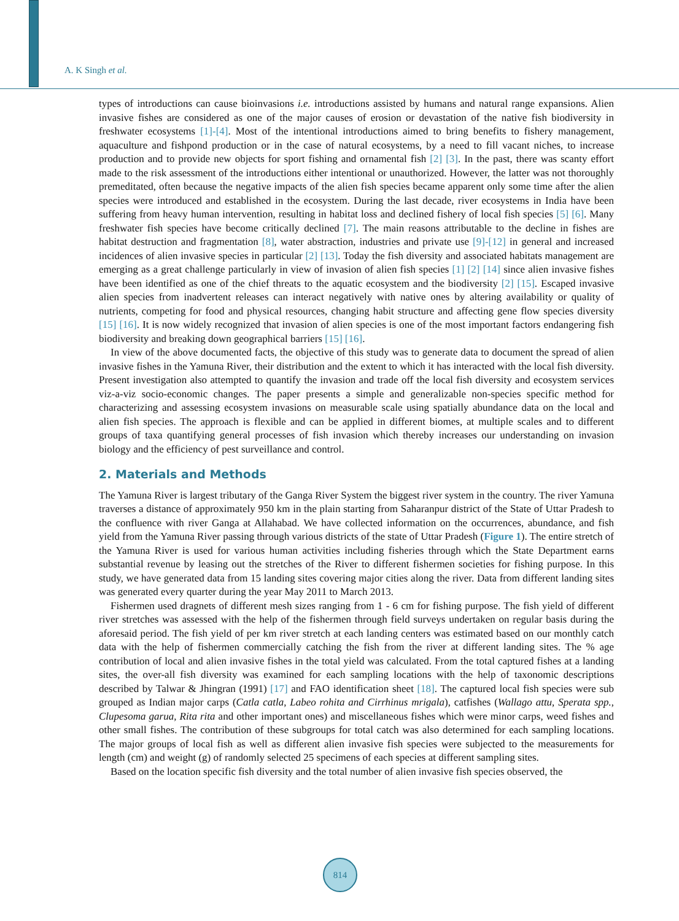A. K Singh et al.
types of introductions can cause bioinvasions i.e. introductions assisted by humans and natural range expansions. Alien invasive fishes are considered as one of the major causes of erosion or devastation of the native fish biodiversity in freshwater ecosystems [1]-[4]. Most of the intentional introductions aimed to bring benefits to fishery management, aquaculture and fishpond production or in the case of natural ecosystems, by a need to fill vacant niches, to increase production and to provide new objects for sport fishing and ornamental fish [2] [3]. In the past, there was scanty effort made to the risk assessment of the introductions either intentional or unauthorized. However, the latter was not thoroughly premeditated, often because the negative impacts of the alien fish species became apparent only some time after the alien species were introduced and established in the ecosystem. During the last decade, river ecosystems in India have been suffering from heavy human intervention, resulting in habitat loss and declined fishery of local fish species [5] [6]. Many freshwater fish species have become critically declined [7]. The main reasons attributable to the decline in fishes are habitat destruction and fragmentation [8], water abstraction, industries and private use [9]-[12] in general and increased incidences of alien invasive species in particular [2] [13]. Today the fish diversity and associated habitats management are emerging as a great challenge particularly in view of invasion of alien fish species [1] [2] [14] since alien invasive fishes have been identified as one of the chief threats to the aquatic ecosystem and the biodiversity [2] [15]. Escaped invasive alien species from inadvertent releases can interact negatively with native ones by altering availability or quality of nutrients, competing for food and physical resources, changing habit structure and affecting gene flow species diversity [15] [16]. It is now widely recognized that invasion of alien species is one of the most important factors endangering fish biodiversity and breaking down geographical barriers [15] [16].
In view of the above documented facts, the objective of this study was to generate data to document the spread of alien invasive fishes in the Yamuna River, their distribution and the extent to which it has interacted with the local fish diversity. Present investigation also attempted to quantify the invasion and trade off the local fish diversity and ecosystem services viz-a-viz socio-economic changes. The paper presents a simple and generalizable non-species specific method for characterizing and assessing ecosystem invasions on measurable scale using spatially abundance data on the local and alien fish species. The approach is flexible and can be applied in different biomes, at multiple scales and to different groups of taxa quantifying general processes of fish invasion which thereby increases our understanding on invasion biology and the efficiency of pest surveillance and control.
2. Materials and Methods
The Yamuna River is largest tributary of the Ganga River System the biggest river system in the country. The river Yamuna traverses a distance of approximately 950 km in the plain starting from Saharanpur district of the State of Uttar Pradesh to the confluence with river Ganga at Allahabad. We have collected information on the occurrences, abundance, and fish yield from the Yamuna River passing through various districts of the state of Uttar Pradesh (Figure 1). The entire stretch of the Yamuna River is used for various human activities including fisheries through which the State Department earns substantial revenue by leasing out the stretches of the River to different fishermen societies for fishing purpose. In this study, we have generated data from 15 landing sites covering major cities along the river. Data from different landing sites was generated every quarter during the year May 2011 to March 2013.
Fishermen used dragnets of different mesh sizes ranging from 1 - 6 cm for fishing purpose. The fish yield of different river stretches was assessed with the help of the fishermen through field surveys undertaken on regular basis during the aforesaid period. The fish yield of per km river stretch at each landing centers was estimated based on our monthly catch data with the help of fishermen commercially catching the fish from the river at different landing sites. The % age contribution of local and alien invasive fishes in the total yield was calculated. From the total captured fishes at a landing sites, the over-all fish diversity was examined for each sampling locations with the help of taxonomic descriptions described by Talwar & Jhingran (1991) [17] and FAO identification sheet [18]. The captured local fish species were sub grouped as Indian major carps (Catla catla, Labeo rohita and Cirrhinus mrigala), catfishes (Wallago attu, Sperata spp., Clupesoma garua, Rita rita and other important ones) and miscellaneous fishes which were minor carps, weed fishes and other small fishes. The contribution of these subgroups for total catch was also determined for each sampling locations. The major groups of local fish as well as different alien invasive fish species were subjected to the measurements for length (cm) and weight (g) of randomly selected 25 specimens of each species at different sampling sites.
Based on the location specific fish diversity and the total number of alien invasive fish species observed, the
814